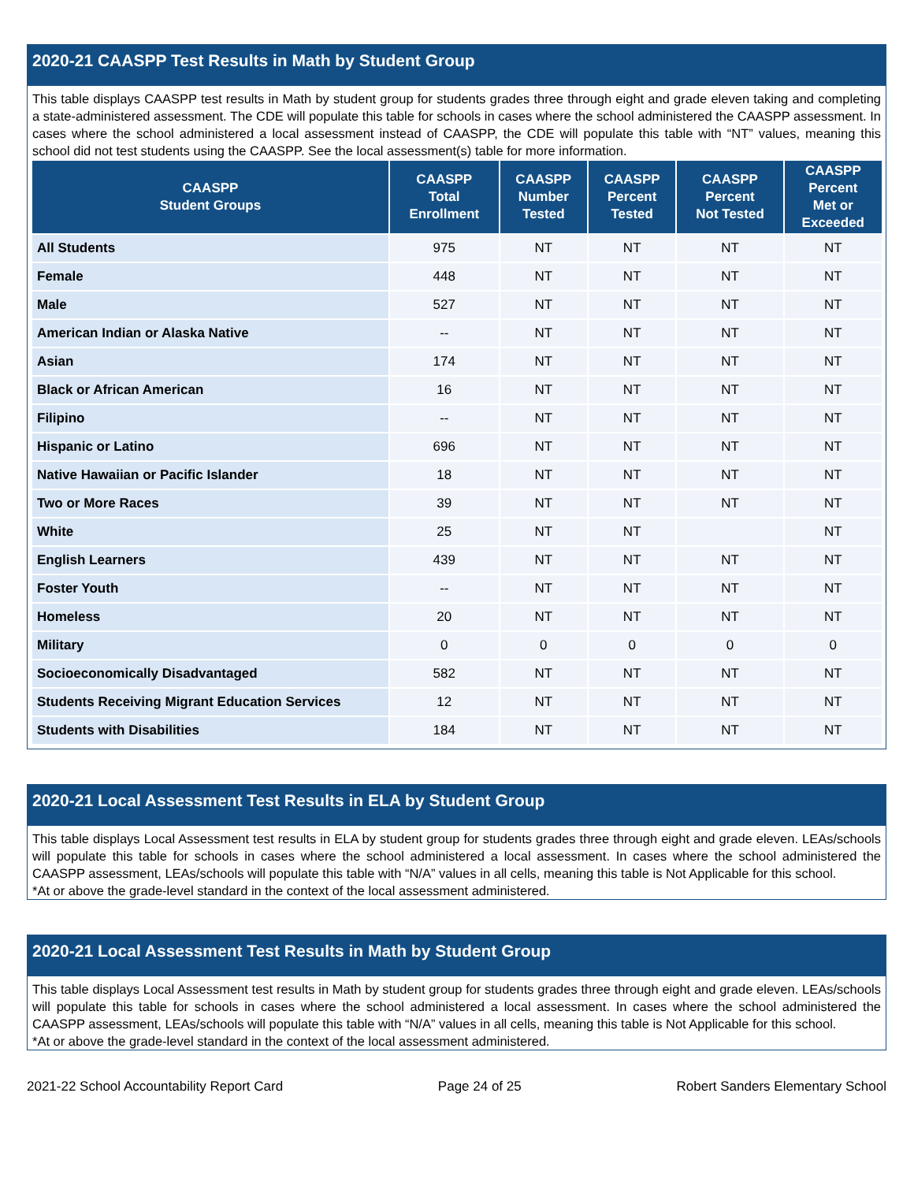2020-21 CAASPP Test Results in Math by Student Group
This table displays CAASPP test results in Math by student group for students grades three through eight and grade eleven taking and completing a state-administered assessment. The CDE will populate this table for schools in cases where the school administered the CAASPP assessment. In cases where the school administered a local assessment instead of CAASPP, the CDE will populate this table with “NT” values, meaning this school did not test students using the CAASPP. See the local assessment(s) table for more information.
| CAASPP Student Groups | CAASPP Total Enrollment | CAASPP Number Tested | CAASPP Percent Tested | CAASPP Percent Not Tested | CAASPP Percent Met or Exceeded |
| --- | --- | --- | --- | --- | --- |
| All Students | 975 | NT | NT | NT | NT |
| Female | 448 | NT | NT | NT | NT |
| Male | 527 | NT | NT | NT | NT |
| American Indian or Alaska Native | -- | NT | NT | NT | NT |
| Asian | 174 | NT | NT | NT | NT |
| Black or African American | 16 | NT | NT | NT | NT |
| Filipino | -- | NT | NT | NT | NT |
| Hispanic or Latino | 696 | NT | NT | NT | NT |
| Native Hawaiian or Pacific Islander | 18 | NT | NT | NT | NT |
| Two or More Races | 39 | NT | NT | NT | NT |
| White | 25 | NT | NT | | NT |
| English Learners | 439 | NT | NT | NT | NT |
| Foster Youth | -- | NT | NT | NT | NT |
| Homeless | 20 | NT | NT | NT | NT |
| Military | 0 | 0 | 0 | 0 | 0 |
| Socioeconomically Disadvantaged | 582 | NT | NT | NT | NT |
| Students Receiving Migrant Education Services | 12 | NT | NT | NT | NT |
| Students with Disabilities | 184 | NT | NT | NT | NT |
2020-21 Local Assessment Test Results in ELA by Student Group
This table displays Local Assessment test results in ELA by student group for students grades three through eight and grade eleven. LEAs/schools will populate this table for schools in cases where the school administered a local assessment. In cases where the school administered the CAASPP assessment, LEAs/schools will populate this table with “N/A” values in all cells, meaning this table is Not Applicable for this school.
*At or above the grade-level standard in the context of the local assessment administered.
2020-21 Local Assessment Test Results in Math by Student Group
This table displays Local Assessment test results in Math by student group for students grades three through eight and grade eleven. LEAs/schools will populate this table for schools in cases where the school administered a local assessment. In cases where the school administered the CAASPP assessment, LEAs/schools will populate this table with “N/A” values in all cells, meaning this table is Not Applicable for this school.
*At or above the grade-level standard in the context of the local assessment administered.
2021-22 School Accountability Report Card Page 24 of 25 Robert Sanders Elementary School